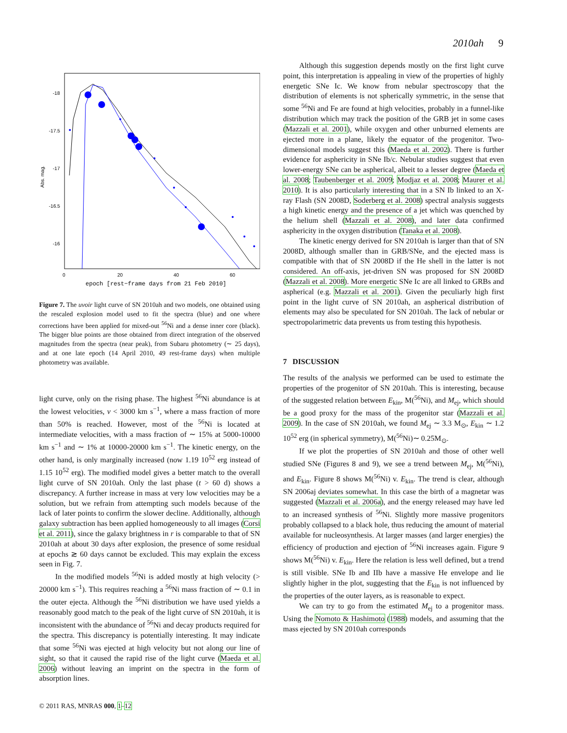2010ah 9
-18
-17.5
-17
-16.5
-16
0
20
40
60
Abs. mag.
epoch [rest−frame days from 21 Feb 2010]
Figure 7. The uvoir light curve of SN 2010ah and two models, one obtained using the rescaled explosion model used to fit the spectra (blue) and one where corrections have been applied for mixed-out <sup>56</sup>Ni and a dense inner core (black). The bigger blue points are those obtained from direct integration of the observed magnitudes from the spectra (near peak), from Subaru photometry (∼ 25 days), and at one late epoch (14 April 2010, 49 rest-frame days) when multiple photometry was available.
light curve, only on the rising phase. The highest <sup>56</sup>Ni abundance is at the lowest velocities, v < 3000 km s<sup>−1</sup>, where a mass fraction of more than 50% is reached. However, most of the <sup>56</sup>Ni is located at intermediate velocities, with a mass fraction of ∼ 15% at 5000-10000 km s<sup>−1</sup> and ∼ 1% at 10000-20000 km s<sup>−1</sup>. The kinetic energy, on the other hand, is only marginally increased (now 1.19 10<sup>52</sup> erg instead of 1.15 10<sup>52</sup> erg). The modified model gives a better match to the overall light curve of SN 2010ah. Only the last phase (t > 60 d) shows a discrepancy. A further increase in mass at very low velocities may be a solution, but we refrain from attempting such models because of the lack of later points to confirm the slower decline. Additionally, although galaxy subtraction has been applied homogeneously to all images (Corsi et al. 2011), since the galaxy brightness in r is comparable to that of SN 2010ah at about 30 days after explosion, the presence of some residual at epochs ≳ 60 days cannot be excluded. This may explain the excess seen in Fig. 7.
In the modified models <sup>56</sup>Ni is added mostly at high velocity (> 20000 km s<sup>−1</sup>). This requires reaching a <sup>56</sup>Ni mass fraction of ∼ 0.1 in the outer ejecta. Although the <sup>56</sup>Ni distribution we have used yields a reasonably good match to the peak of the light curve of SN 2010ah, it is inconsistent with the abundance of <sup>56</sup>Ni and decay products required for the spectra. This discrepancy is potentially interesting. It may indicate that some <sup>56</sup>Ni was ejected at high velocity but not along our line of sight, so that it caused the rapid rise of the light curve (Maeda et al. 2006) without leaving an imprint on the spectra in the form of absorption lines.
Although this suggestion depends mostly on the first light curve point, this interpretation is appealing in view of the properties of highly energetic SNe Ic. We know from nebular spectroscopy that the distribution of elements is not spherically symmetric, in the sense that some <sup>56</sup>Ni and Fe are found at high velocities, probably in a funnel-like distribution which may track the position of the GRB jet in some cases (Mazzali et al. 2001), while oxygen and other unburned elements are ejected more in a plane, likely the equator of the progenitor. Two-dimensional models suggest this (Maeda et al. 2002). There is further evidence for asphericity in SNe Ib/c. Nebular studies suggest that even lower-energy SNe can be aspherical, albeit to a lesser degree (Maeda et al. 2008; Taubenberger et al. 2009; Modjaz et al. 2008; Maurer et al. 2010). It is also particularly interesting that in a SN Ib linked to an X-ray Flash (SN 2008D, Soderberg et al. 2008) spectral analysis suggests a high kinetic energy and the presence of a jet which was quenched by the helium shell (Mazzali et al. 2008), and later data confirmed asphericity in the oxygen distribution (Tanaka et al. 2008).
The kinetic energy derived for SN 2010ah is larger than that of SN 2008D, although smaller than in GRB/SNe, and the ejected mass is compatible with that of SN 2008D if the He shell in the latter is not considered. An off-axis, jet-driven SN was proposed for SN 2008D (Mazzali et al. 2008). More energetic SNe Ic are all linked to GRBs and aspherical (e.g. Mazzali et al. 2001). Given the peculiarly high first point in the light curve of SN 2010ah, an aspherical distribution of elements may also be speculated for SN 2010ah. The lack of nebular or spectropolarimetric data prevents us from testing this hypothesis.
7 DISCUSSION
The results of the analysis we performed can be used to estimate the properties of the progenitor of SN 2010ah. This is interesting, because of the suggested relation between E<sub>kin</sub>, M(<sup>56</sup>Ni), and M<sub>ej</sub>, which should be a good proxy for the mass of the progenitor star (Mazzali et al. 2009). In the case of SN 2010ah, we found M<sub>ej</sub> ∼ 3.3 M<sub>⊙</sub>, E<sub>kin</sub> ∼ 1.2 10<sup>52</sup> erg (in spherical symmetry), M(<sup>56</sup>Ni)∼ 0.25M<sub>⊙</sub>.
If we plot the properties of SN 2010ah and those of other well studied SNe (Figures 8 and 9), we see a trend between M<sub>ej</sub>, M(<sup>56</sup>Ni), and E<sub>kin</sub>. Figure 8 shows M(<sup>56</sup>Ni) v. E<sub>kin</sub>. The trend is clear, although SN 2006aj deviates somewhat. In this case the birth of a magnetar was suggested (Mazzali et al. 2006a), and the energy released may have led to an increased synthesis of <sup>56</sup>Ni. Slightly more massive progenitors probably collapsed to a black hole, thus reducing the amount of material available for nucleosynthesis. At larger masses (and larger energies) the efficiency of production and ejection of <sup>56</sup>Ni increases again. Figure 9 shows M(<sup>56</sup>Ni) v. E<sub>kin</sub>. Here the relation is less well defined, but a trend is still visible. SNe Ib and IIb have a massive He envelope and lie slightly higher in the plot, suggesting that the E<sub>kin</sub> is not influenced by the properties of the outer layers, as is reasonable to expect.
We can try to go from the estimated M<sub>ej</sub> to a progenitor mass. Using the Nomoto & Hashimoto (1988) models, and assuming that the mass ejected by SN 2010ah corresponds
© 2011 RAS, MNRAS 000, 1–12